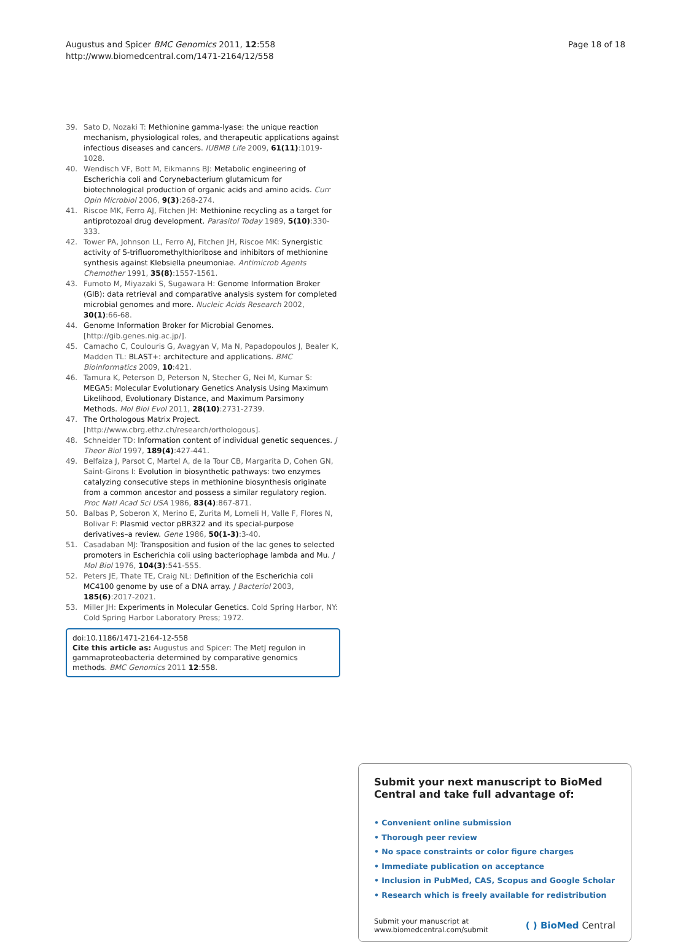Page 18 of 18 Augustus and Spicer BMC Genomics 2011, 12:558
http://www.biomedcentral.com/1471-2164/12/558
39. Sato D, Nozaki T: Methionine gamma-lyase: the unique reaction mechanism, physiological roles, and therapeutic applications against infectious diseases and cancers. IUBMB Life 2009, 61(11):1019-1028.
40. Wendisch VF, Bott M, Eikmanns BJ: Metabolic engineering of Escherichia coli and Corynebacterium glutamicum for biotechnological production of organic acids and amino acids. Curr Opin Microbiol 2006, 9(3):268-274.
41. Riscoe MK, Ferro AJ, Fitchen JH: Methionine recycling as a target for antiprotozoal drug development. Parasitol Today 1989, 5(10):330-333.
42. Tower PA, Johnson LL, Ferro AJ, Fitchen JH, Riscoe MK: Synergistic activity of 5-trifluoromethylthioribose and inhibitors of methionine synthesis against Klebsiella pneumoniae. Antimicrob Agents Chemother 1991, 35(8):1557-1561.
43. Fumoto M, Miyazaki S, Sugawara H: Genome Information Broker (GIB): data retrieval and comparative analysis system for completed microbial genomes and more. Nucleic Acids Research 2002, 30(1):66-68.
44. Genome Information Broker for Microbial Genomes. [http://gib.genes.nig.ac.jp/].
45. Camacho C, Coulouris G, Avagyan V, Ma N, Papadopoulos J, Bealer K, Madden TL: BLAST+: architecture and applications. BMC Bioinformatics 2009, 10:421.
46. Tamura K, Peterson D, Peterson N, Stecher G, Nei M, Kumar S: MEGA5: Molecular Evolutionary Genetics Analysis Using Maximum Likelihood, Evolutionary Distance, and Maximum Parsimony Methods. Mol Biol Evol 2011, 28(10):2731-2739.
47. The Orthologous Matrix Project. [http://www.cbrg.ethz.ch/research/orthologous].
48. Schneider TD: Information content of individual genetic sequences. J Theor Biol 1997, 189(4):427-441.
49. Belfaiza J, Parsot C, Martel A, de la Tour CB, Margarita D, Cohen GN, Saint-Girons I: Evolution in biosynthetic pathways: two enzymes catalyzing consecutive steps in methionine biosynthesis originate from a common ancestor and possess a similar regulatory region. Proc Natl Acad Sci USA 1986, 83(4):867-871.
50. Balbas P, Soberon X, Merino E, Zurita M, Lomeli H, Valle F, Flores N, Bolivar F: Plasmid vector pBR322 and its special-purpose derivatives–a review. Gene 1986, 50(1-3):3-40.
51. Casadaban MJ: Transposition and fusion of the lac genes to selected promoters in Escherichia coli using bacteriophage lambda and Mu. J Mol Biol 1976, 104(3):541-555.
52. Peters JE, Thate TE, Craig NL: Definition of the Escherichia coli MC4100 genome by use of a DNA array. J Bacteriol 2003, 185(6):2017-2021.
53. Miller JH: Experiments in Molecular Genetics. Cold Spring Harbor, NY: Cold Spring Harbor Laboratory Press; 1972.
doi:10.1186/1471-2164-12-558
Cite this article as: Augustus and Spicer: The MetJ regulon in gammaproteobacteria determined by comparative genomics methods. BMC Genomics 2011 12:558.
Submit your next manuscript to BioMed Central and take full advantage of:
• Convenient online submission
• Thorough peer review
• No space constraints or color figure charges
• Immediate publication on acceptance
• Inclusion in PubMed, CAS, Scopus and Google Scholar
• Research which is freely available for redistribution
Submit your manuscript at
www.biomedcentral.com/submit ( ) BioMed Central